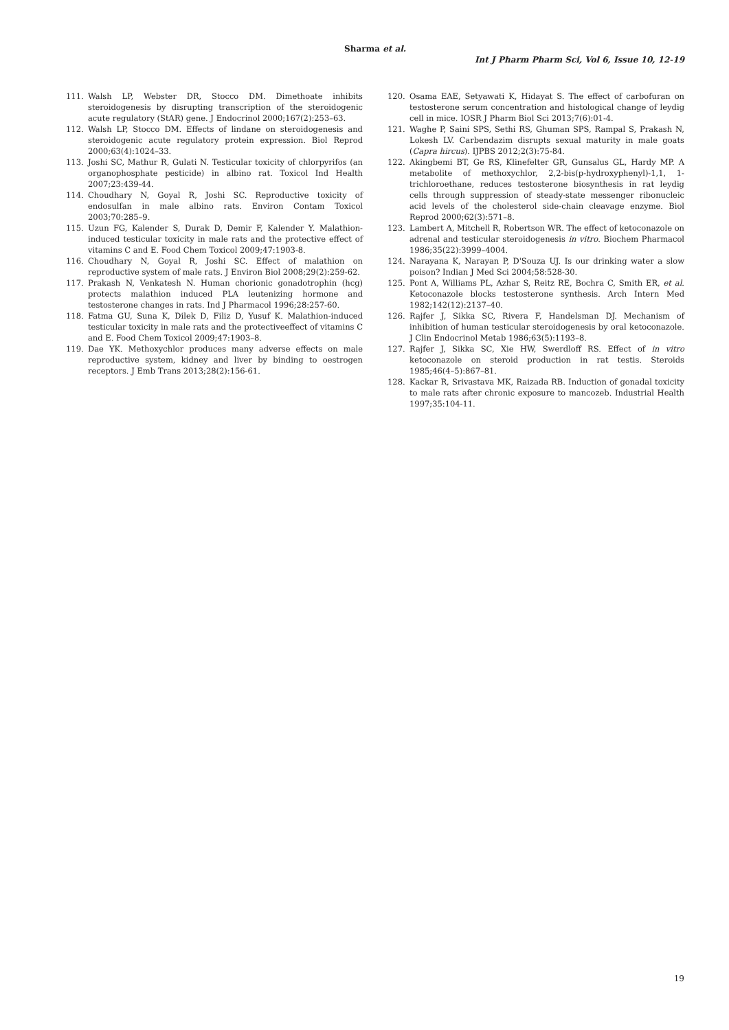Sharma et al.
Int J Pharm Pharm Sci, Vol 6, Issue 10, 12-19
111. Walsh LP, Webster DR, Stocco DM. Dimethoate inhibits steroidogenesis by disrupting transcription of the steroidogenic acute regulatory (StAR) gene. J Endocrinol 2000;167(2):253–63.
112. Walsh LP, Stocco DM. Effects of lindane on steroidogenesis and steroidogenic acute regulatory protein expression. Biol Reprod 2000;63(4):1024–33.
113. Joshi SC, Mathur R, Gulati N. Testicular toxicity of chlorpyrifos (an organophosphate pesticide) in albino rat. Toxicol Ind Health 2007;23:439-44.
114. Choudhary N, Goyal R, Joshi SC. Reproductive toxicity of endosulfan in male albino rats. Environ Contam Toxicol 2003;70:285–9.
115. Uzun FG, Kalender S, Durak D, Demir F, Kalender Y. Malathion-induced testicular toxicity in male rats and the protective effect of vitamins C and E. Food Chem Toxicol 2009;47:1903-8.
116. Choudhary N, Goyal R, Joshi SC. Effect of malathion on reproductive system of male rats. J Environ Biol 2008;29(2):259-62.
117. Prakash N, Venkatesh N. Human chorionic gonadotrophin (hcg) protects malathion induced PLA leutenizing hormone and testosterone changes in rats. Ind J Pharmacol 1996;28:257-60.
118. Fatma GU, Suna K, Dilek D, Filiz D, Yusuf K. Malathion-induced testicular toxicity in male rats and the protectiveeffect of vitamins C and E. Food Chem Toxicol 2009;47:1903–8.
119. Dae YK. Methoxychlor produces many adverse effects on male reproductive system, kidney and liver by binding to oestrogen receptors. J Emb Trans 2013;28(2):156-61.
120. Osama EAE, Setyawati K, Hidayat S. The effect of carbofuran on testosterone serum concentration and histological change of leydig cell in mice. IOSR J Pharm Biol Sci 2013;7(6):01-4.
121. Waghe P, Saini SPS, Sethi RS, Ghuman SPS, Rampal S, Prakash N, Lokesh LV. Carbendazim disrupts sexual maturity in male goats (Capra hircus). IJPBS 2012;2(3):75-84.
122. Akingbemi BT, Ge RS, Klinefelter GR, Gunsalus GL, Hardy MP. A metabolite of methoxychlor, 2,2-bis(p-hydroxyphenyl)-1,1, 1-trichloroethane, reduces testosterone biosynthesis in rat leydig cells through suppression of steady-state messenger ribonucleic acid levels of the cholesterol side-chain cleavage enzyme. Biol Reprod 2000;62(3):571–8.
123. Lambert A, Mitchell R, Robertson WR. The effect of ketoconazole on adrenal and testicular steroidogenesis in vitro. Biochem Pharmacol 1986;35(22):3999–4004.
124. Narayana K, Narayan P, D'Souza UJ. Is our drinking water a slow poison? Indian J Med Sci 2004;58:528-30.
125. Pont A, Williams PL, Azhar S, Reitz RE, Bochra C, Smith ER, et al. Ketoconazole blocks testosterone synthesis. Arch Intern Med 1982;142(12):2137–40.
126. Rajfer J, Sikka SC, Rivera F, Handelsman DJ. Mechanism of inhibition of human testicular steroidogenesis by oral ketoconazole. J Clin Endocrinol Metab 1986;63(5):1193–8.
127. Rajfer J, Sikka SC, Xie HW, Swerdloff RS. Effect of in vitro ketoconazole on steroid production in rat testis. Steroids 1985;46(4–5):867–81.
128. Kackar R, Srivastava MK, Raizada RB. Induction of gonadal toxicity to male rats after chronic exposure to mancozeb. Industrial Health 1997;35:104-11.
19